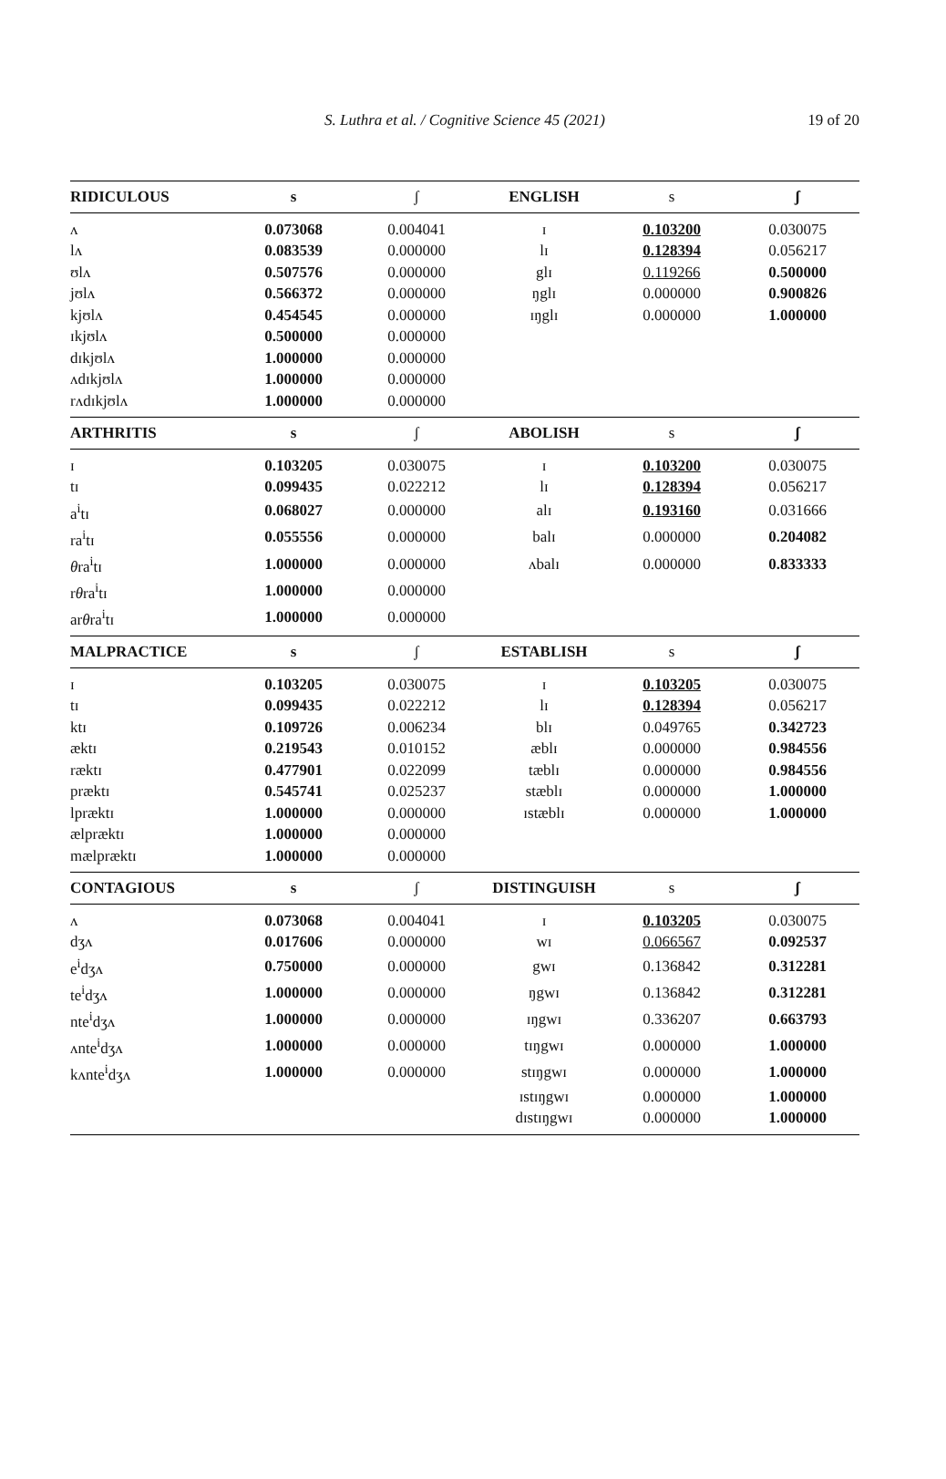S. Luthra et al. / Cognitive Science 45 (2021)
19 of 20
| RIDICULOUS | s | ʃ | ENGLISH | s | ʃ |
| --- | --- | --- | --- | --- | --- |
| ʌ | 0.073068 | 0.004041 | ɪ | 0.103200 | 0.030075 |
| lʌ | 0.083539 | 0.000000 | lɪ | 0.128394 | 0.056217 |
| ʊlʌ | 0.507576 | 0.000000 | glɪ | 0.119266 | 0.500000 |
| jʊlʌ | 0.566372 | 0.000000 | ŋglɪ | 0.000000 | 0.900826 |
| kjʊlʌ | 0.454545 | 0.000000 | ɪŋglɪ | 0.000000 | 1.000000 |
| ɪkjʊlʌ | 0.500000 | 0.000000 | | | |
| dɪkjʊlʌ | 1.000000 | 0.000000 | | | |
| ʌdɪkjʊlʌ | 1.000000 | 0.000000 | | | |
| rʌdɪkjʊlʌ | 1.000000 | 0.000000 | | | |
| ARTHRITIS | s | ʃ | ABOLISH | s | ʃ |
| ɪ | 0.103205 | 0.030075 | ɪ | 0.103200 | 0.030075 |
| tɪ | 0.099435 | 0.022212 | lɪ | 0.128394 | 0.056217 |
| a<sup>i</sup>tɪ | 0.068027 | 0.000000 | alɪ | 0.193160 | 0.031666 |
| ra<sup>i</sup>tɪ | 0.055556 | 0.000000 | balɪ | 0.000000 | 0.204082 |
| θ ra<sup>i</sup>tɪ | 1.000000 | 0.000000 | ʌbalɪ | 0.000000 | 0.833333 |
| r θ ra<sup>i</sup>tɪ | 1.000000 | 0.000000 | | | |
| ar θ ra<sup>i</sup>tɪ | 1.000000 | 0.000000 | | | |
| MALPRACTICE | s | ʃ | ESTABLISH | s | ʃ |
| ɪ | 0.103205 | 0.030075 | ɪ | 0.103205 | 0.030075 |
| tɪ | 0.099435 | 0.022212 | lɪ | 0.128394 | 0.056217 |
| ktɪ | 0.109726 | 0.006234 | blɪ | 0.049765 | 0.342723 |
| æktɪ | 0.219543 | 0.010152 | æblɪ | 0.000000 | 0.984556 |
| ræktɪ | 0.477901 | 0.022099 | tæblɪ | 0.000000 | 0.984556 |
| præktɪ | 0.545741 | 0.025237 | stæblɪ | 0.000000 | 1.000000 |
| lpræktɪ | 1.000000 | 0.000000 | ɪstæblɪ | 0.000000 | 1.000000 |
| ælpræktɪ | 1.000000 | 0.000000 | | | |
| mælpræktɪ | 1.000000 | 0.000000 | | | |
| CONTAGIOUS | s | ʃ | DISTINGUISH | s | ʃ |
| ʌ | 0.073068 | 0.004041 | ɪ | 0.103205 | 0.030075 |
| dʒʌ | 0.017606 | 0.000000 | wɪ | 0.066567 | 0.092537 |
| e<sup>i</sup>dʒʌ | 0.750000 | 0.000000 | gwɪ | 0.136842 | 0.312281 |
| te<sup>i</sup>dʒʌ | 1.000000 | 0.000000 | ŋgwɪ | 0.136842 | 0.312281 |
| nte<sup>i</sup>dʒʌ | 1.000000 | 0.000000 | ɪŋgwɪ | 0.336207 | 0.663793 |
| ʌnte<sup>i</sup>dʒʌ | 1.000000 | 0.000000 | tɪŋgwɪ | 0.000000 | 1.000000 |
| kʌnte<sup>i</sup>dʒʌ | 1.000000 | 0.000000 | stɪŋgwɪ | 0.000000 | 1.000000 |
| | | | ɪstɪŋgwɪ | 0.000000 | 1.000000 |
| | | | dɪstɪŋgwɪ | 0.000000 | 1.000000 |